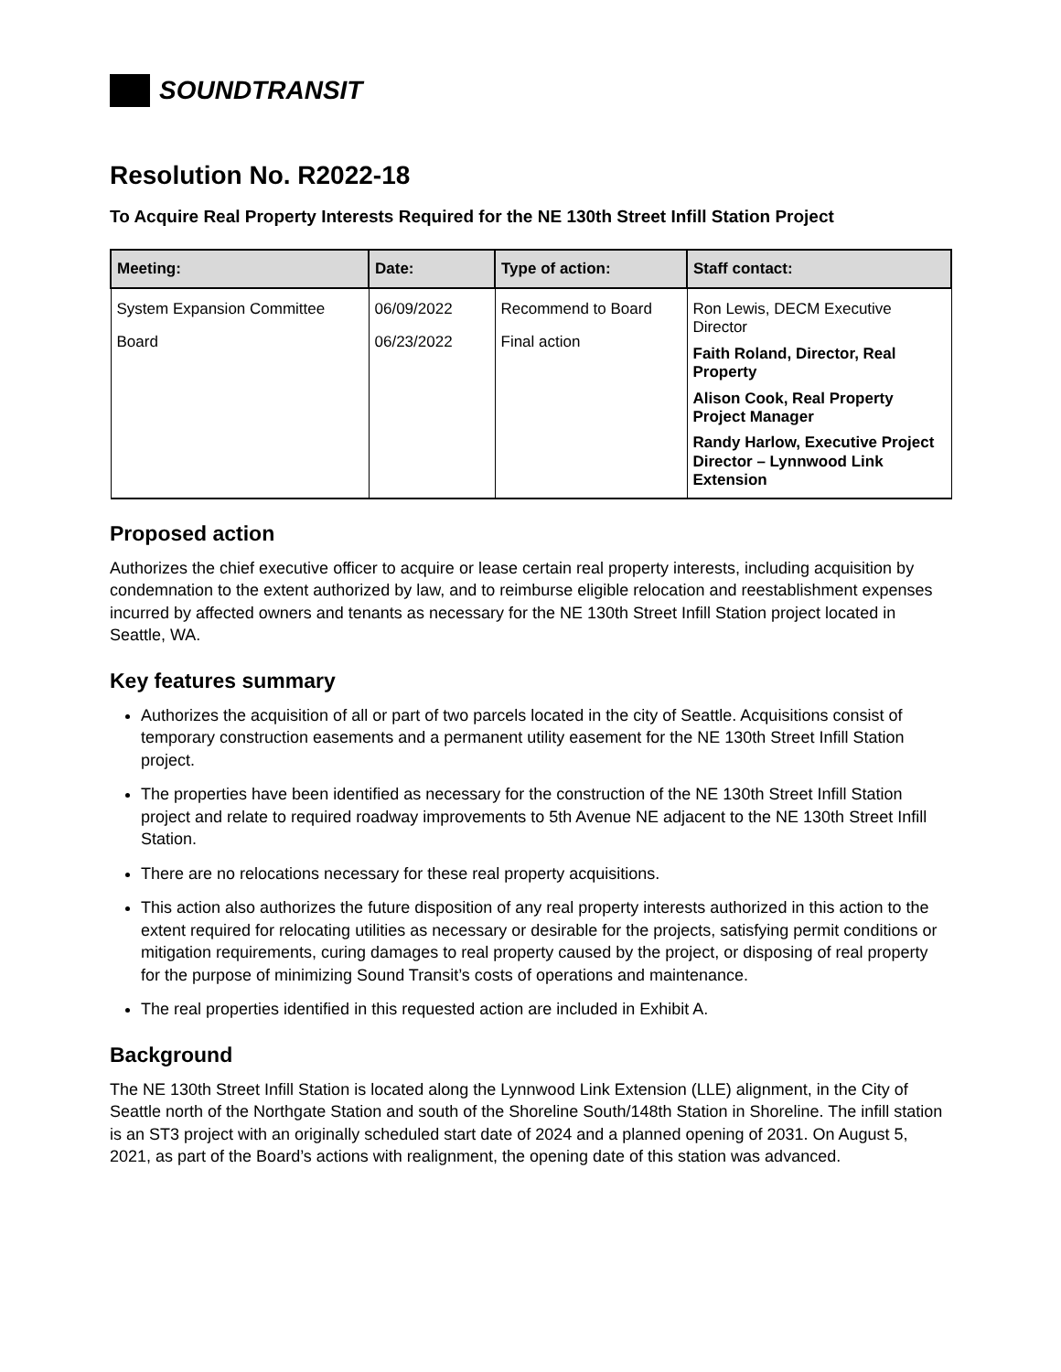SOUNDTRANSIT
Resolution No. R2022-18
To Acquire Real Property Interests Required for the NE 130th Street Infill Station Project
| Meeting: | Date: | Type of action: | Staff contact: |
| --- | --- | --- | --- |
| System Expansion Committee Board | 06/09/2022 06/23/2022 | Recommend to Board Final action | Ron Lewis, DECM Executive Director Faith Roland, Director, Real Property Alison Cook, Real Property Project Manager Randy Harlow, Executive Project Director – Lynnwood Link Extension |
Proposed action
Authorizes the chief executive officer to acquire or lease certain real property interests, including acquisition by condemnation to the extent authorized by law, and to reimburse eligible relocation and reestablishment expenses incurred by affected owners and tenants as necessary for the NE 130th Street Infill Station project located in Seattle, WA.
Key features summary
Authorizes the acquisition of all or part of two parcels located in the city of Seattle. Acquisitions consist of temporary construction easements and a permanent utility easement for the NE 130th Street Infill Station project.
The properties have been identified as necessary for the construction of the NE 130th Street Infill Station project and relate to required roadway improvements to 5th Avenue NE adjacent to the NE 130th Street Infill Station.
There are no relocations necessary for these real property acquisitions.
This action also authorizes the future disposition of any real property interests authorized in this action to the extent required for relocating utilities as necessary or desirable for the projects, satisfying permit conditions or mitigation requirements, curing damages to real property caused by the project, or disposing of real property for the purpose of minimizing Sound Transit’s costs of operations and maintenance.
The real properties identified in this requested action are included in Exhibit A.
Background
The NE 130th Street Infill Station is located along the Lynnwood Link Extension (LLE) alignment, in the City of Seattle north of the Northgate Station and south of the Shoreline South/148th Station in Shoreline. The infill station is an ST3 project with an originally scheduled start date of 2024 and a planned opening of 2031. On August 5, 2021, as part of the Board’s actions with realignment, the opening date of this station was advanced.